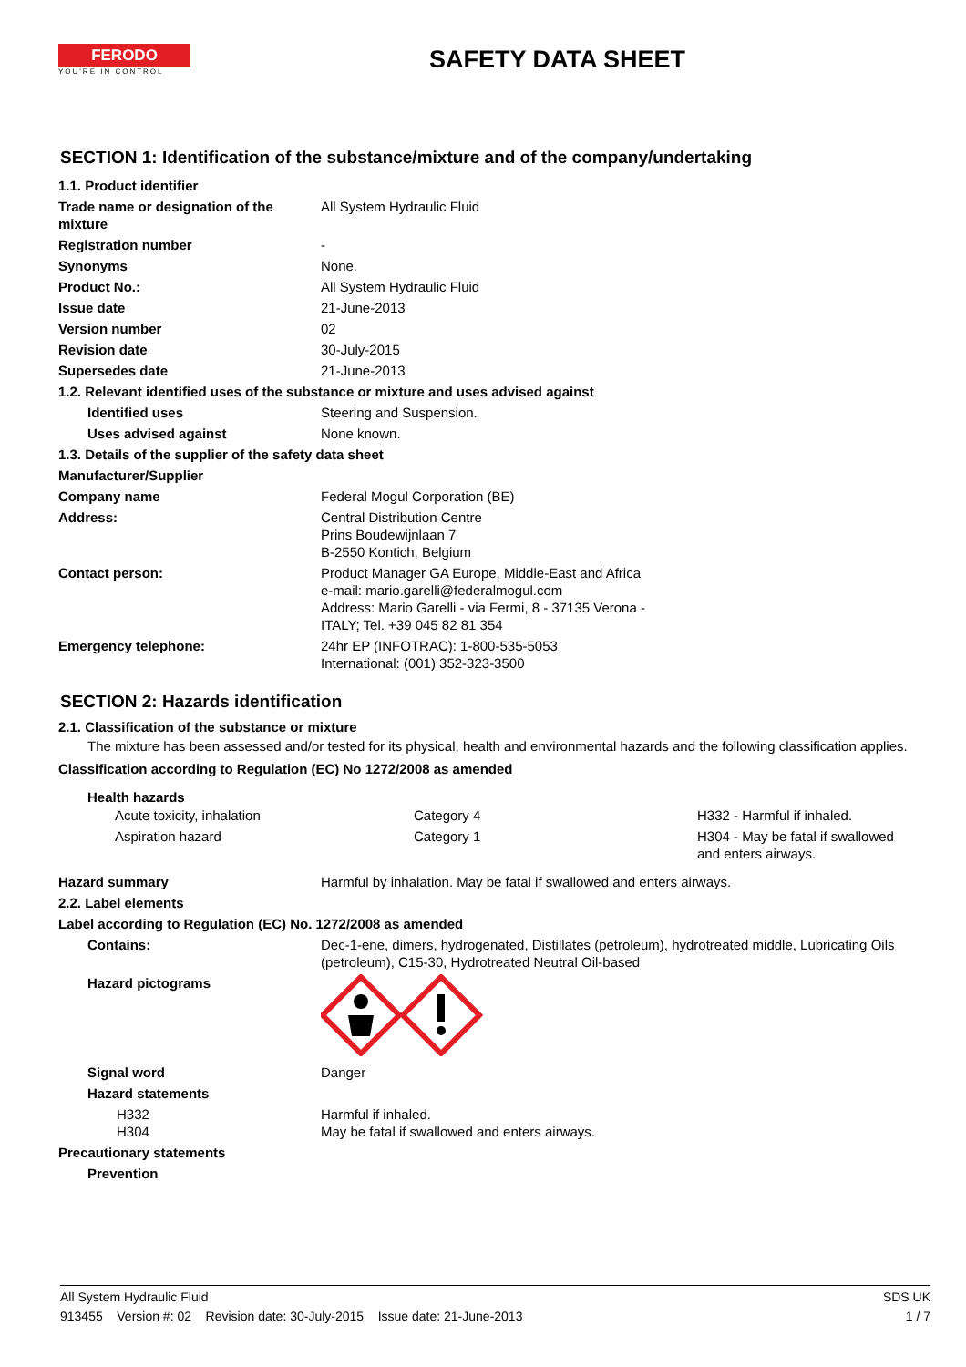FERODO
YOU'RE IN CONTROL
SAFETY DATA SHEET
SECTION 1: Identification of the substance/mixture and of the company/undertaking
| 1.1. Product identifier | |
| Trade name or designation of the mixture | All System Hydraulic Fluid |
| Registration number | - |
| Synonyms | None. |
| Product No.: | All System Hydraulic Fluid |
| Issue date | 21-June-2013 |
| Version number | 02 |
| Revision date | 30-July-2015 |
| Supersedes date | 21-June-2013 |
| 1.2. Relevant identified uses of the substance or mixture and uses advised against | |
| Identified uses | Steering and Suspension. |
| Uses advised against | None known. |
| 1.3. Details of the supplier of the safety data sheet | |
| Manufacturer/Supplier | |
| Company name | Federal Mogul Corporation (BE) |
| Address: | Central Distribution Centre Prins Boudewijnlaan 7 B-2550 Kontich, Belgium |
| Contact person: | Product Manager GA Europe, Middle-East and Africa e-mail: mario.garelli@federalmogul.com Address: Mario Garelli - via Fermi, 8 - 37135 Verona - ITALY; Tel. +39 045 82 81 354 |
| Emergency telephone: | 24hr EP (INFOTRAC): 1-800-535-5053 International: (001) 352-323-3500 |
SECTION 2: Hazards identification
2.1. Classification of the substance or mixture
The mixture has been assessed and/or tested for its physical, health and environmental hazards and the following classification applies.
Classification according to Regulation (EC) No 1272/2008 as amended
Health hazards
| Acute toxicity, inhalation | Category 4 | H332 - Harmful if inhaled. |
| Aspiration hazard | Category 1 | H304 - May be fatal if swallowed and enters airways. |
| Hazard summary | Harmful by inhalation. May be fatal if swallowed and enters airways. |
| 2.2. Label elements | |
| Label according to Regulation (EC) No. 1272/2008 as amended | |
| Contains: | Dec-1-ene, dimers, hydrogenated, Distillates (petroleum), hydrotreated middle, Lubricating Oils (petroleum), C15-30, Hydrotreated Neutral Oil-based |
| Hazard pictograms | |
| Signal word | Danger |
| Hazard statements | |
| H332 H304 | Harmful if inhaled. May be fatal if swallowed and enters airways. |
| Precautionary statements | |
| Prevention | |
All System Hydraulic Fluid SDS UK
913455 Version #: 02 Revision date: 30-July-2015 Issue date: 21-June-2013 1 / 7